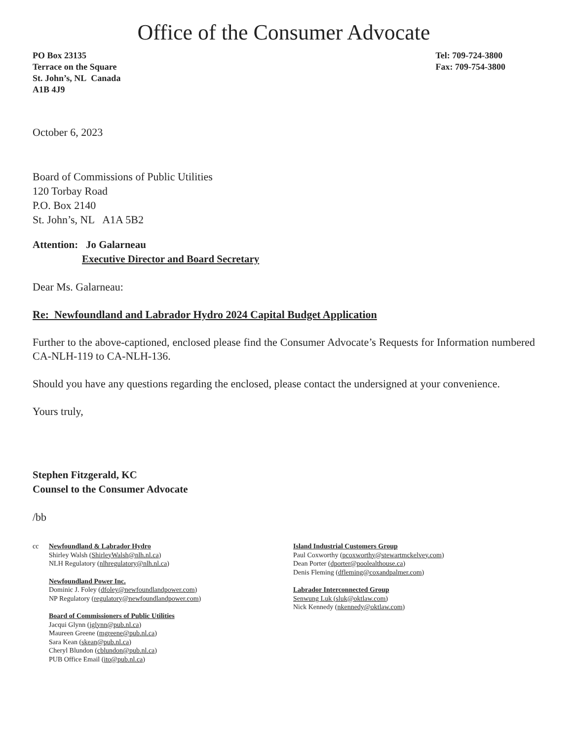Office of the Consumer Advocate
PO Box 23135
Terrace on the Square
St. John’s, NL Canada
A1B 4J9
Tel: 709-724-3800
Fax: 709-754-3800
October 6, 2023
Board of Commissions of Public Utilities
120 Torbay Road
P.O. Box 2140
St. John’s, NL A1A 5B2
Attention: Jo Galarneau
Executive Director and Board Secretary
Dear Ms. Galarneau:
Re: Newfoundland and Labrador Hydro 2024 Capital Budget Application
Further to the above-captioned, enclosed please find the Consumer Advocate’s Requests for Information numbered CA-NLH-119 to CA-NLH-136.
Should you have any questions regarding the enclosed, please contact the undersigned at your convenience.
Yours truly,
Stephen Fitzgerald, KC
Counsel to the Consumer Advocate
/bb
cc Newfoundland & Labrador Hydro
Shirley Walsh (ShirleyWalsh@nlh.nl.ca)
NLH Regulatory (nlhregulatory@nlh.nl.ca)
Newfoundland Power Inc.
Dominic J. Foley (dfoley@newfoundlandpower.com)
NP Regulatory (regulatory@newfoundlandpower.com)
Board of Commissioners of Public Utilities
Jacqui Glynn (jglynn@pub.nl.ca)
Maureen Greene (mgreene@pub.nl.ca)
Sara Kean (skean@pub.nl.ca)
Cheryl Blundon (cblundon@pub.nl.ca)
PUB Office Email (ito@pub.nl.ca)
Island Industrial Customers Group
Paul Coxworthy (pcoxworthy@stewartmckelvey.com)
Dean Porter (dporter@poolealthouse.ca)
Denis Fleming (dfleming@coxandpalmer.com)
Labrador Interconnected Group
Senwung Luk (sluk@oktlaw.com)
Nick Kennedy (nkennedy@oktlaw.com)